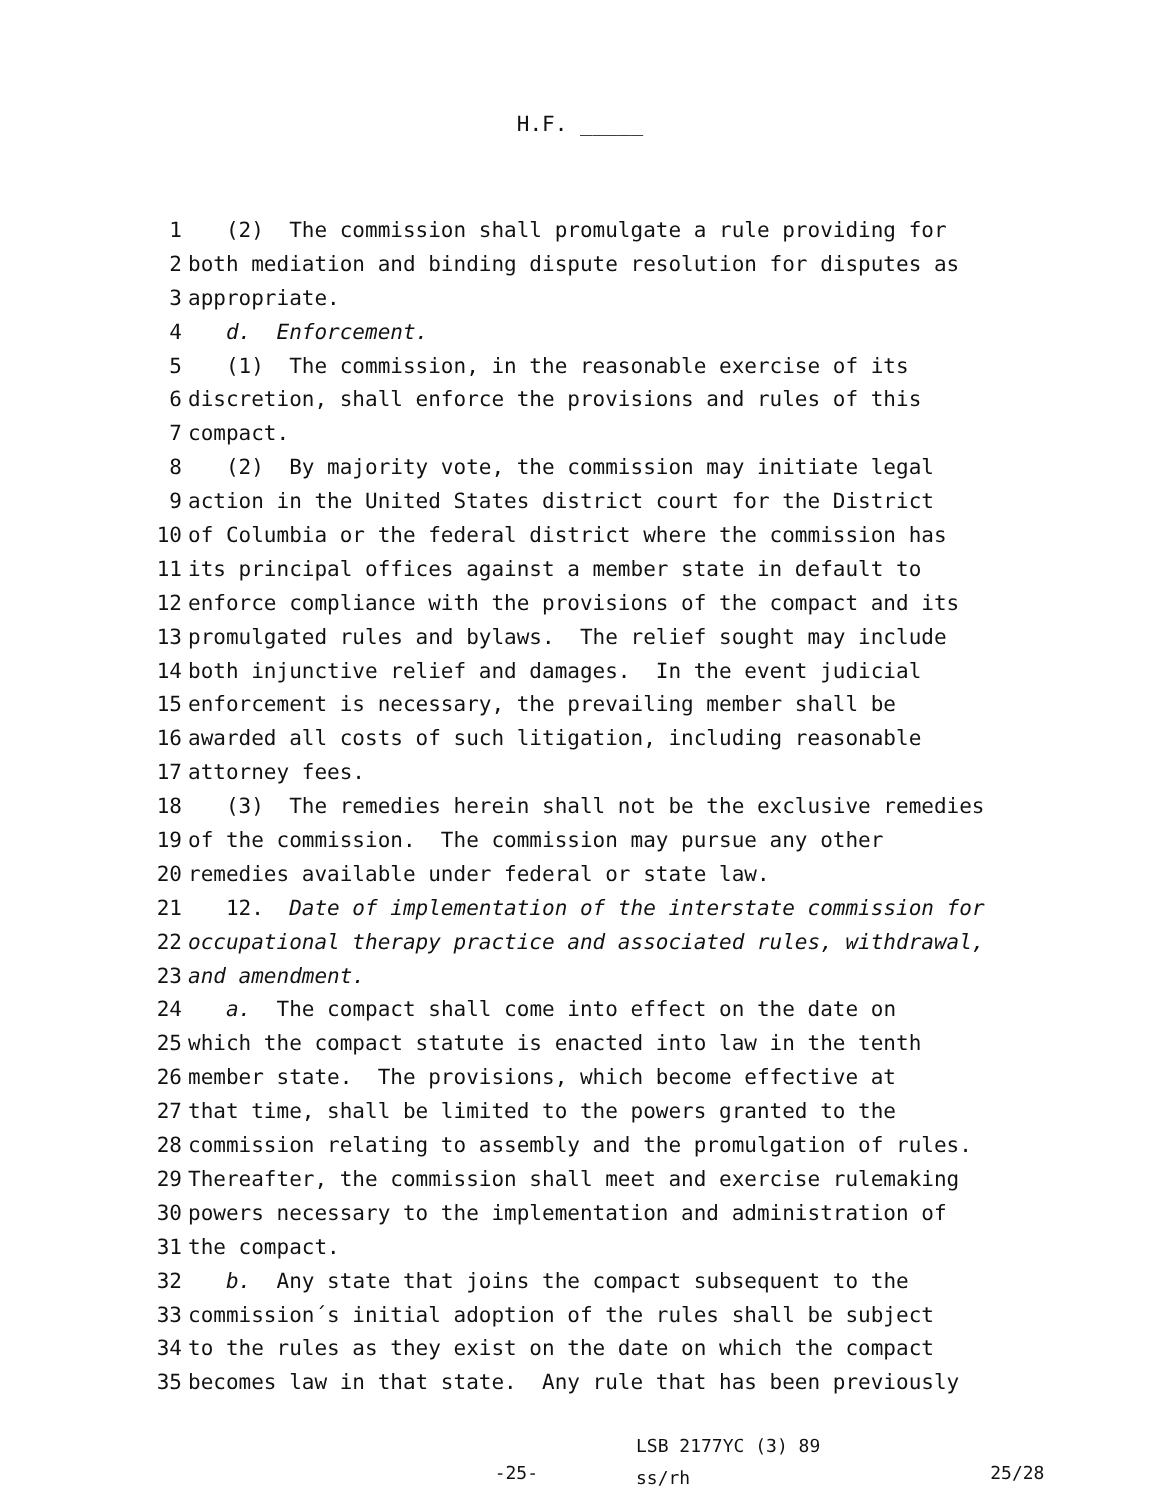H.F. _____
1 (2) The commission shall promulgate a rule providing for
2 both mediation and binding dispute resolution for disputes as
3 appropriate.
4 d. Enforcement.
5 (1) The commission, in the reasonable exercise of its
6 discretion, shall enforce the provisions and rules of this
7 compact.
8 (2) By majority vote, the commission may initiate legal
9 action in the United States district court for the District
10 of Columbia or the federal district where the commission has
11 its principal offices against a member state in default to
12 enforce compliance with the provisions of the compact and its
13 promulgated rules and bylaws. The relief sought may include
14 both injunctive relief and damages. In the event judicial
15 enforcement is necessary, the prevailing member shall be
16 awarded all costs of such litigation, including reasonable
17 attorney fees.
18 (3) The remedies herein shall not be the exclusive remedies
19 of the commission. The commission may pursue any other
20 remedies available under federal or state law.
21 12. Date of implementation of the interstate commission for
22 occupational therapy practice and associated rules, withdrawal,
23 and amendment.
24 a. The compact shall come into effect on the date on
25 which the compact statute is enacted into law in the tenth
26 member state. The provisions, which become effective at
27 that time, shall be limited to the powers granted to the
28 commission relating to assembly and the promulgation of rules.
29 Thereafter, the commission shall meet and exercise rulemaking
30 powers necessary to the implementation and administration of
31 the compact.
32 b. Any state that joins the compact subsequent to the
33 commission´s initial adoption of the rules shall be subject
34 to the rules as they exist on the date on which the compact
35 becomes law in that state. Any rule that has been previously
-25-
LSB 2177YC (3) 89
ss/rh
25/28